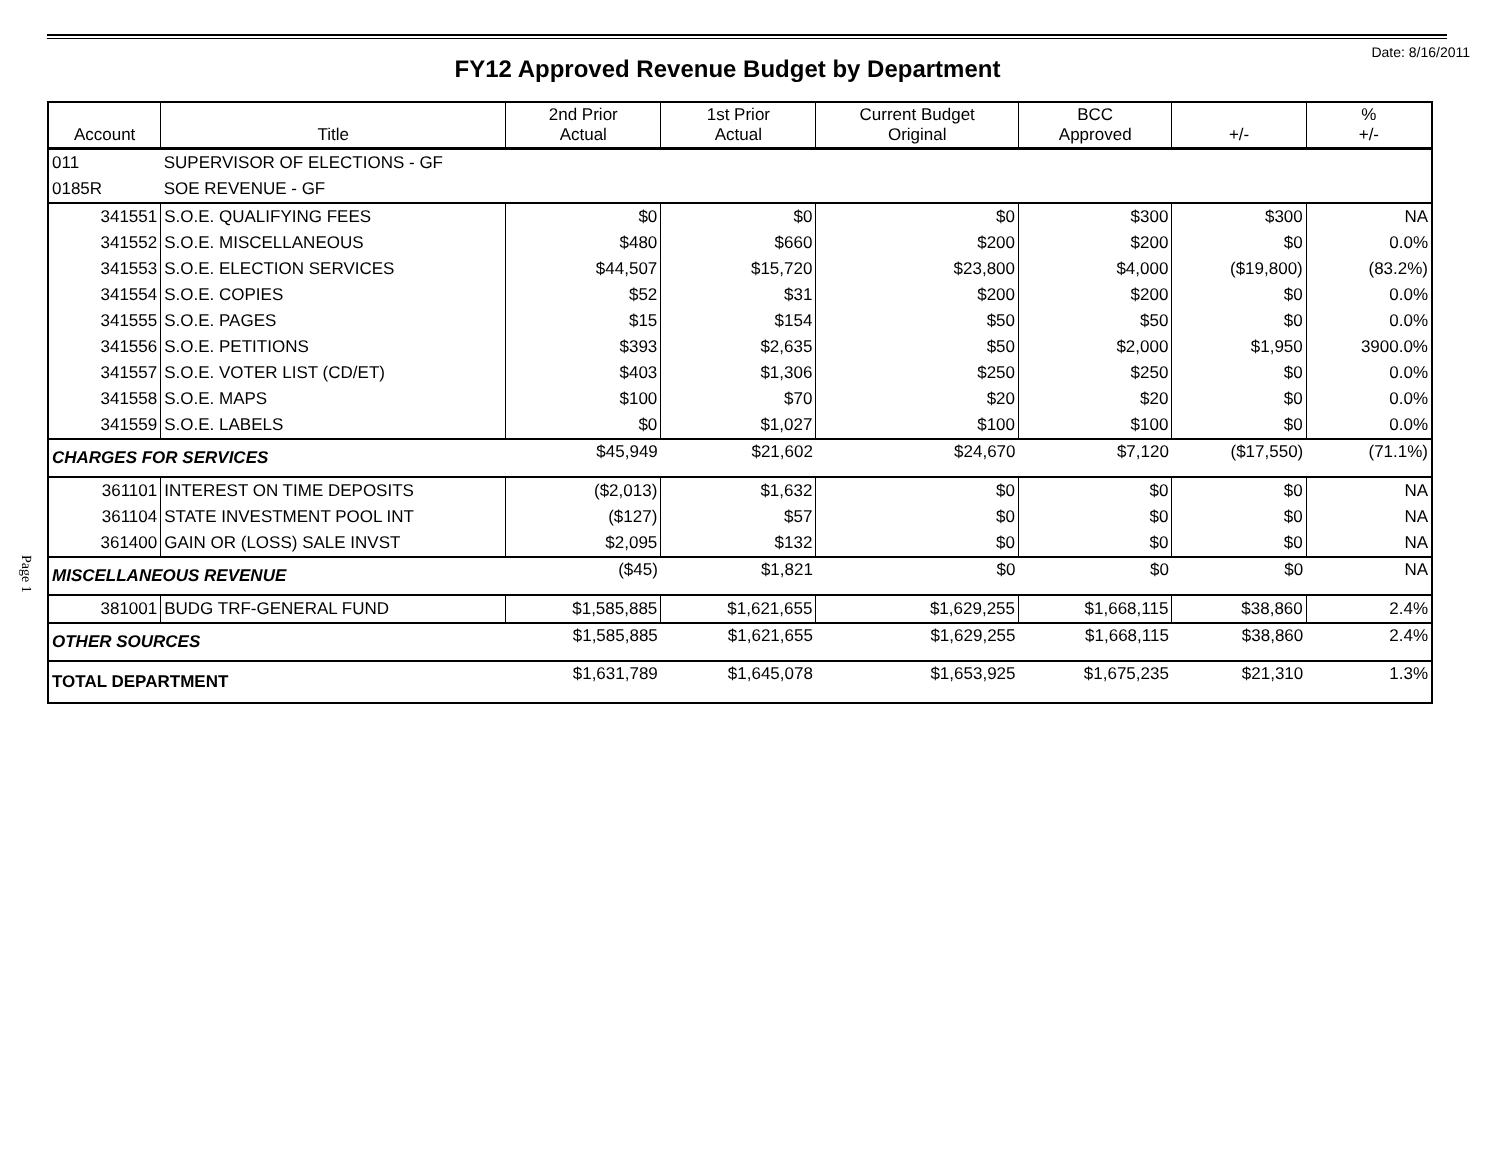Date: 8/16/2011
Page 1
FY12 Approved Revenue Budget by Department
| Account | Title | 2nd Prior Actual | 1st Prior Actual | Current Budget Original | BCC Approved | +/- | % +/- |
| --- | --- | --- | --- | --- | --- | --- | --- |
| 011 | SUPERVISOR OF ELECTIONS - GF | | | | | | |
| 0185R | SOE REVENUE - GF | | | | | | |
| 341551 | S.O.E. QUALIFYING FEES | $0 | $0 | $0 | $300 | $300 | NA |
| 341552 | S.O.E. MISCELLANEOUS | $480 | $660 | $200 | $200 | $0 | 0.0% |
| 341553 | S.O.E. ELECTION SERVICES | $44,507 | $15,720 | $23,800 | $4,000 | ($19,800) | (83.2%) |
| 341554 | S.O.E. COPIES | $52 | $31 | $200 | $200 | $0 | 0.0% |
| 341555 | S.O.E. PAGES | $15 | $154 | $50 | $50 | $0 | 0.0% |
| 341556 | S.O.E. PETITIONS | $393 | $2,635 | $50 | $2,000 | $1,950 | 3900.0% |
| 341557 | S.O.E. VOTER LIST (CD/ET) | $403 | $1,306 | $250 | $250 | $0 | 0.0% |
| 341558 | S.O.E. MAPS | $100 | $70 | $20 | $20 | $0 | 0.0% |
| 341559 | S.O.E. LABELS | $0 | $1,027 | $100 | $100 | $0 | 0.0% |
| CHARGES FOR SERVICES | | $45,949 | $21,602 | $24,670 | $7,120 | ($17,550) | (71.1%) |
| 361101 | INTEREST ON TIME DEPOSITS | ($2,013) | $1,632 | $0 | $0 | $0 | NA |
| 361104 | STATE INVESTMENT POOL INT | ($127) | $57 | $0 | $0 | $0 | NA |
| 361400 | GAIN OR (LOSS) SALE INVST | $2,095 | $132 | $0 | $0 | $0 | NA |
| MISCELLANEOUS REVENUE | | ($45) | $1,821 | $0 | $0 | $0 | NA |
| 381001 | BUDG TRF-GENERAL FUND | $1,585,885 | $1,621,655 | $1,629,255 | $1,668,115 | $38,860 | 2.4% |
| OTHER SOURCES | | $1,585,885 | $1,621,655 | $1,629,255 | $1,668,115 | $38,860 | 2.4% |
| TOTAL DEPARTMENT | | $1,631,789 | $1,645,078 | $1,653,925 | $1,675,235 | $21,310 | 1.3% |